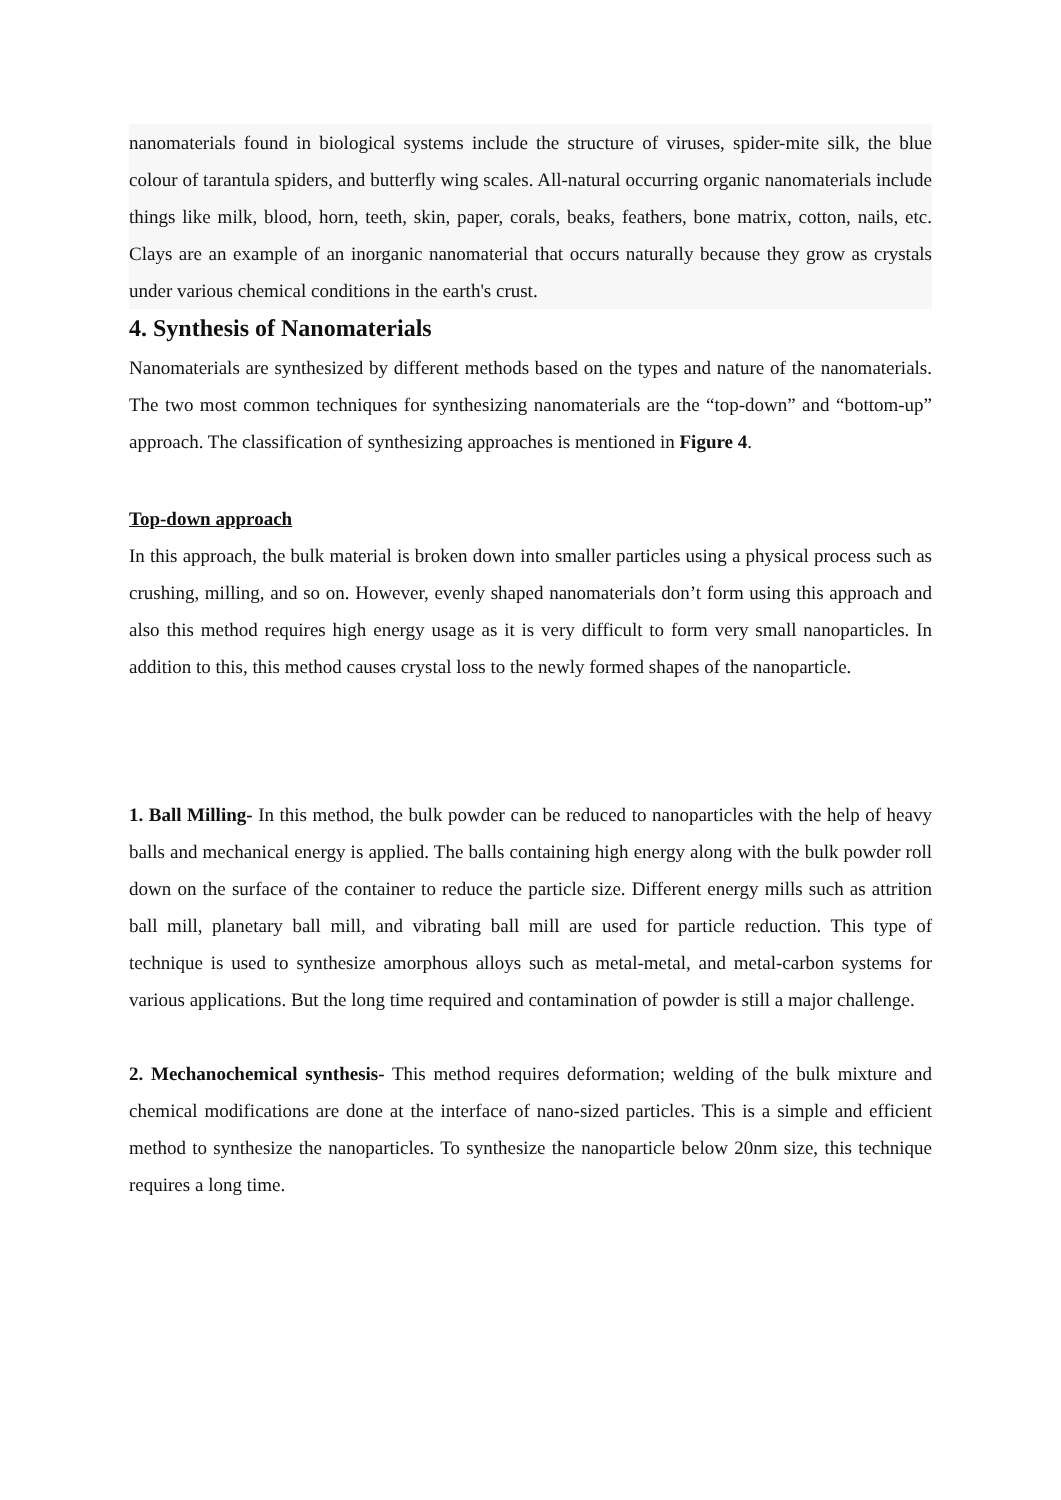nanomaterials found in biological systems include the structure of viruses, spider-mite silk, the blue colour of tarantula spiders, and butterfly wing scales. All-natural occurring organic nanomaterials include things like milk, blood, horn, teeth, skin, paper, corals, beaks, feathers, bone matrix, cotton, nails, etc. Clays are an example of an inorganic nanomaterial that occurs naturally because they grow as crystals under various chemical conditions in the earth's crust.
4. Synthesis of Nanomaterials
Nanomaterials are synthesized by different methods based on the types and nature of the nanomaterials. The two most common techniques for synthesizing nanomaterials are the “top-down” and “bottom-up” approach. The classification of synthesizing approaches is mentioned in Figure 4.
Top-down approach
In this approach, the bulk material is broken down into smaller particles using a physical process such as crushing, milling, and so on. However, evenly shaped nanomaterials don’t form using this approach and also this method requires high energy usage as it is very difficult to form very small nanoparticles. In addition to this, this method causes crystal loss to the newly formed shapes of the nanoparticle.
1. Ball Milling- In this method, the bulk powder can be reduced to nanoparticles with the help of heavy balls and mechanical energy is applied. The balls containing high energy along with the bulk powder roll down on the surface of the container to reduce the particle size. Different energy mills such as attrition ball mill, planetary ball mill, and vibrating ball mill are used for particle reduction. This type of technique is used to synthesize amorphous alloys such as metal-metal, and metal-carbon systems for various applications. But the long time required and contamination of powder is still a major challenge.
2. Mechanochemical synthesis- This method requires deformation; welding of the bulk mixture and chemical modifications are done at the interface of nano-sized particles. This is a simple and efficient method to synthesize the nanoparticles. To synthesize the nanoparticle below 20nm size, this technique requires a long time.